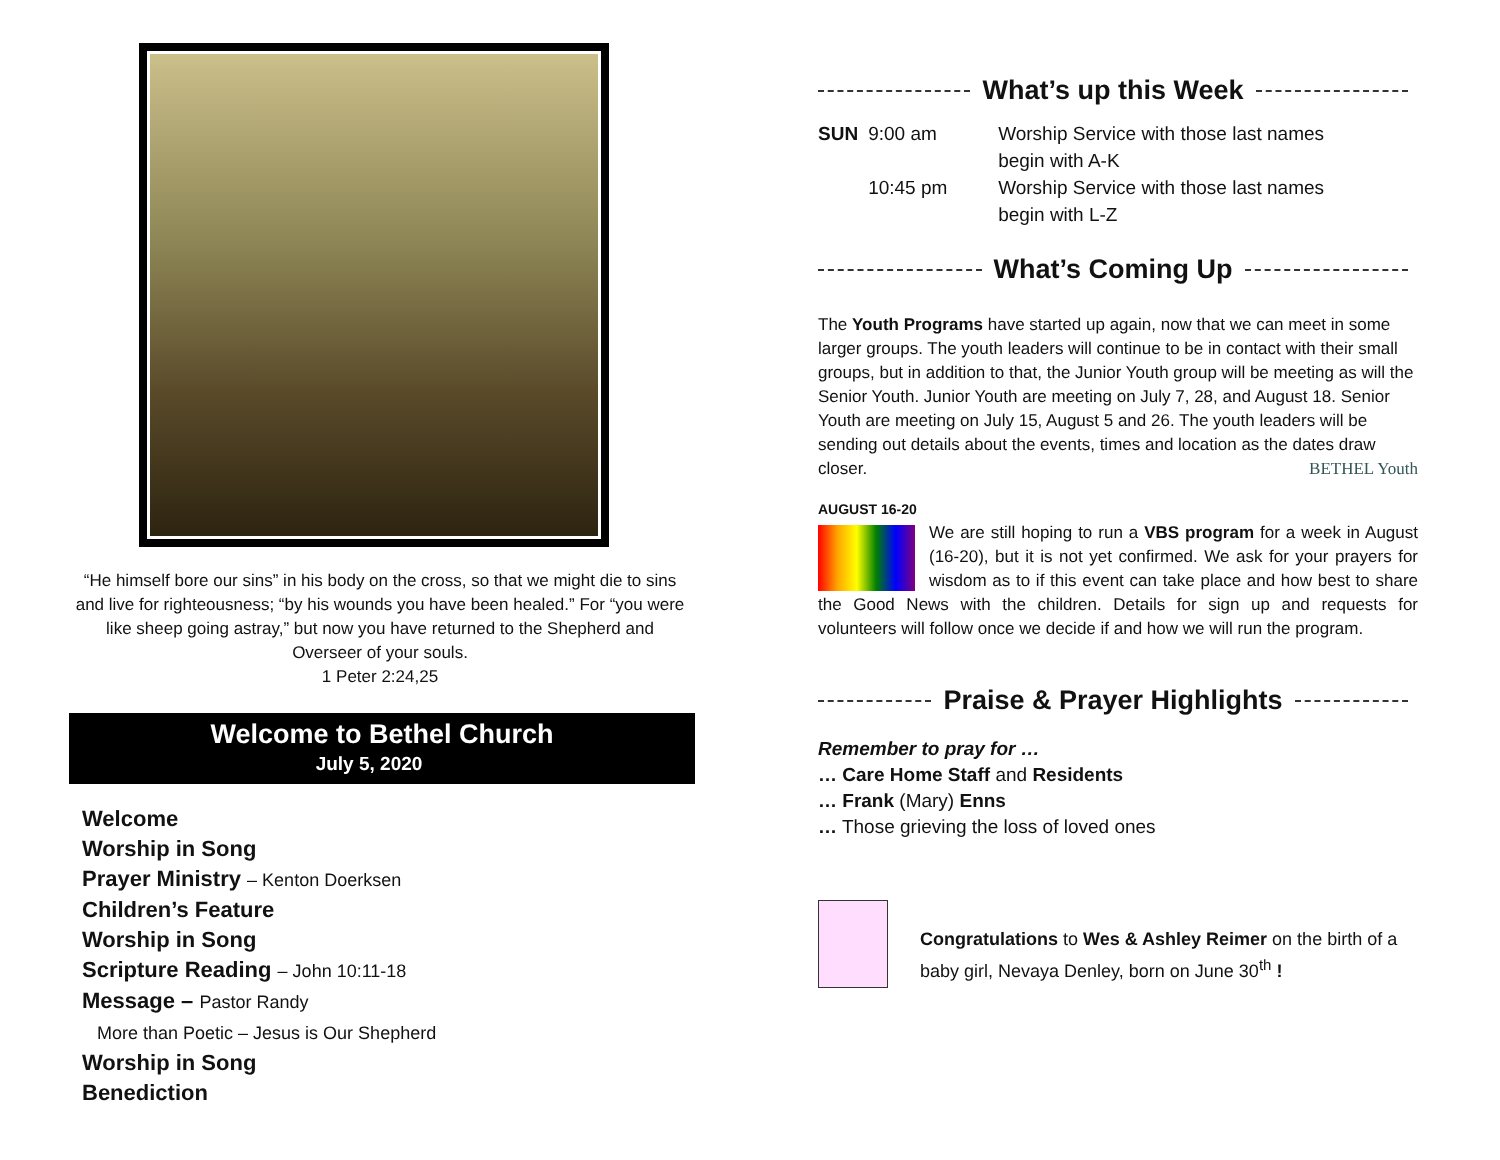“He himself bore our sins” in his body on the cross, so that we might die to sins and live for righteousness; “by his wounds you have been healed.” For “you were like sheep going astray,” but now you have returned to the Shepherd and Overseer of your souls.
1 Peter 2:24,25
Welcome to Bethel Church
July 5, 2020
Welcome
Worship in Song
Prayer Ministry – Kenton Doerksen
Children’s Feature
Worship in Song
Scripture Reading – John 10:11-18
Message – Pastor Randy
More than Poetic – Jesus is Our Shepherd
Worship in Song
Benediction
What’s up this Week
| SUN | 9:00 am | Worship Service with those last names begin with A-K |
| | 10:45 pm | Worship Service with those last names begin with L-Z |
What’s Coming Up
The Youth Programs have started up again, now that we can meet in some larger groups. The youth leaders will continue to be in contact with their small groups, but in addition to that, the Junior Youth group will be meeting as will the Senior Youth. Junior Youth are meeting on July 7, 28, and August 18. Senior Youth are meeting on July 15, August 5 and 26. The youth leaders will be sending out details about the events, times and location as the dates draw closer. BETHEL Youth
AUGUST 16-20
We are still hoping to run a VBS program for a week in August (16-20), but it is not yet confirmed. We ask for your prayers for wisdom as to if this event can take place and how best to share the Good News with the children. Details for sign up and requests for volunteers will follow once we decide if and how we will run the program.
Praise & Prayer Highlights
Remember to pray for …
… Care Home Staff and Residents
… Frank (Mary) Enns
… Those grieving the loss of loved ones
Congratulations to Wes & Ashley Reimer on the birth of a baby girl, Nevaya Denley, born on June 30<sup>th</sup> !